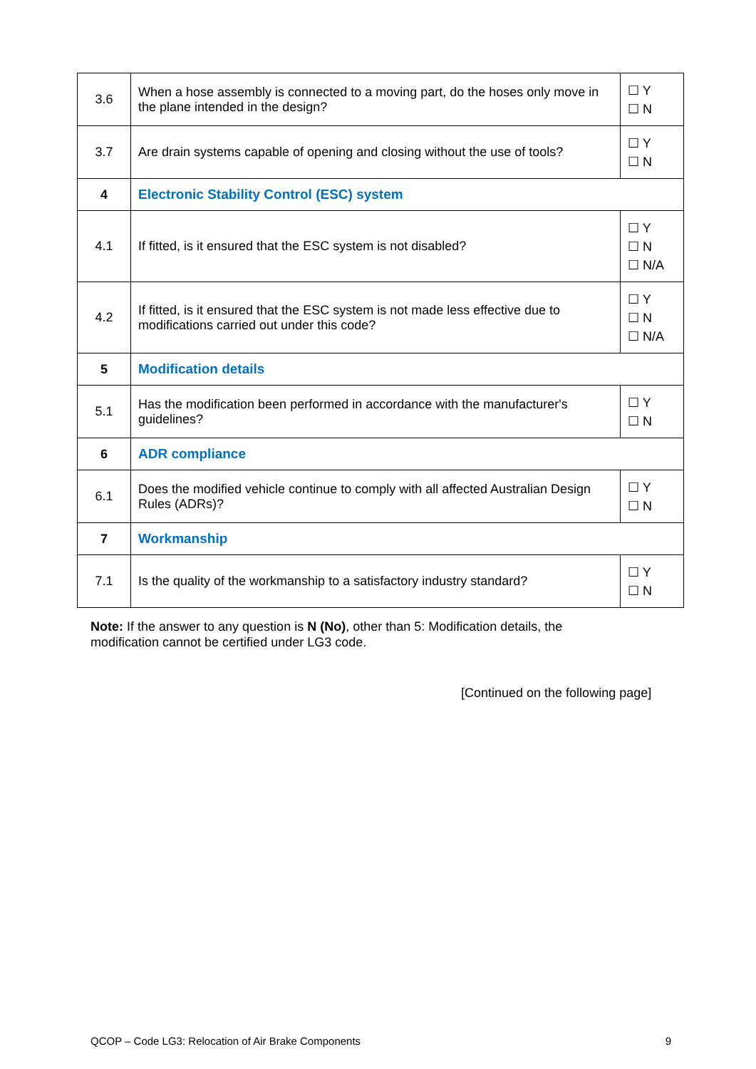| 3.6 | When a hose assembly is connected to a moving part, do the hoses only move in the plane intended in the design? | ☐ Y ☐ N |
| 3.7 | Are drain systems capable of opening and closing without the use of tools? | ☐ Y ☐ N |
| 4 | Electronic Stability Control (ESC) system | |
| 4.1 | If fitted, is it ensured that the ESC system is not disabled? | ☐ Y ☐ N ☐ N/A |
| 4.2 | If fitted, is it ensured that the ESC system is not made less effective due to modifications carried out under this code? | ☐ Y ☐ N ☐ N/A |
| 5 | Modification details | |
| 5.1 | Has the modification been performed in accordance with the manufacturer's guidelines? | ☐ Y ☐ N |
| 6 | ADR compliance | |
| 6.1 | Does the modified vehicle continue to comply with all affected Australian Design Rules (ADRs)? | ☐ Y ☐ N |
| 7 | Workmanship | |
| 7.1 | Is the quality of the workmanship to a satisfactory industry standard? | ☐ Y ☐ N |
Note: If the answer to any question is N (No), other than 5: Modification details, the modification cannot be certified under LG3 code.
[Continued on the following page]
QCOP – Code LG3: Relocation of Air Brake Components 9